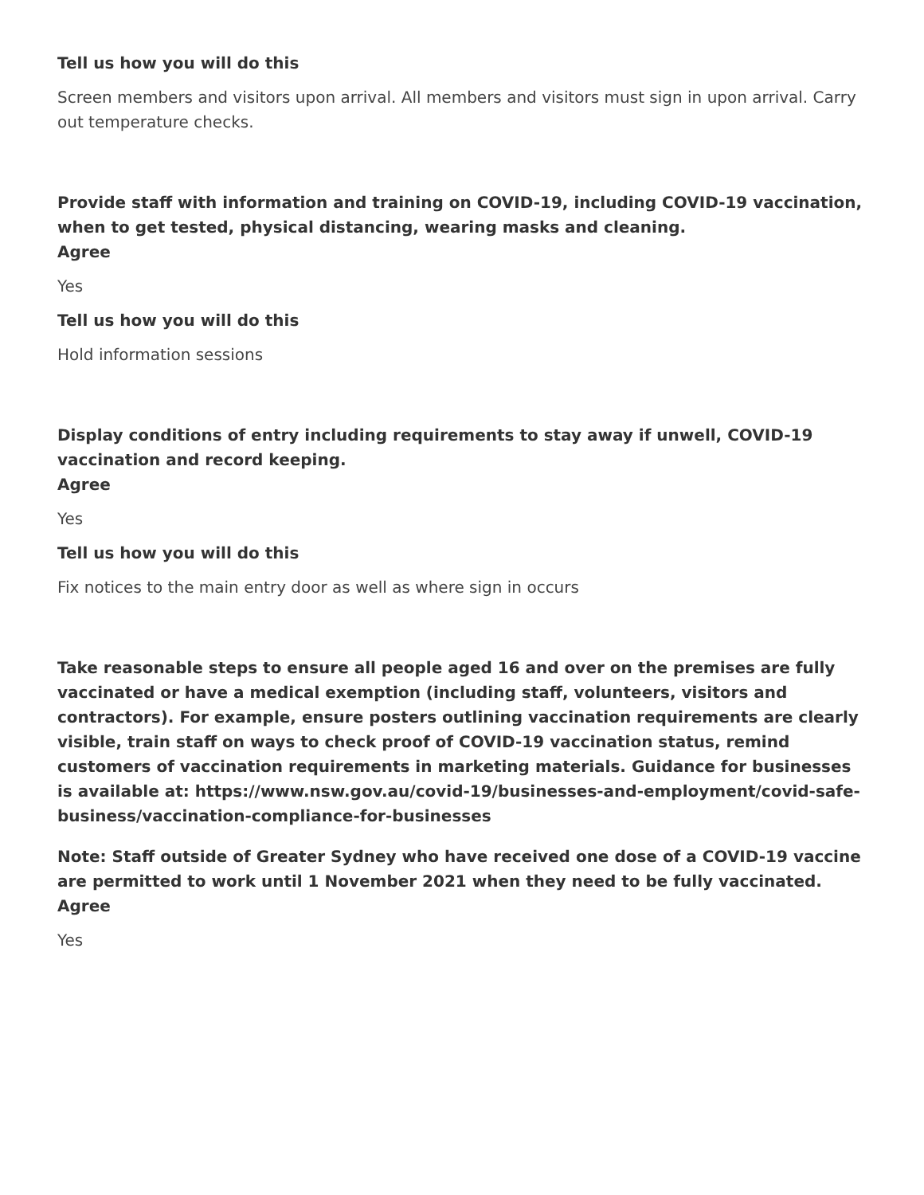Tell us how you will do this
Screen members and visitors upon arrival. All members and visitors must sign in upon arrival. Carry out temperature checks.
Provide staff with information and training on COVID-19, including COVID-19 vaccination, when to get tested, physical distancing, wearing masks and cleaning.
Agree
Yes
Tell us how you will do this
Hold information sessions
Display conditions of entry including requirements to stay away if unwell, COVID-19 vaccination and record keeping.
Agree
Yes
Tell us how you will do this
Fix notices to the main entry door as well as where sign in occurs
Take reasonable steps to ensure all people aged 16 and over on the premises are fully vaccinated or have a medical exemption (including staff, volunteers, visitors and contractors). For example, ensure posters outlining vaccination requirements are clearly visible, train staff on ways to check proof of COVID-19 vaccination status, remind customers of vaccination requirements in marketing materials. Guidance for businesses is available at: https://www.nsw.gov.au/covid-19/businesses-and-employment/covid-safe-business/vaccination-compliance-for-businesses
Note: Staff outside of Greater Sydney who have received one dose of a COVID-19 vaccine are permitted to work until 1 November 2021 when they need to be fully vaccinated.
Agree
Yes